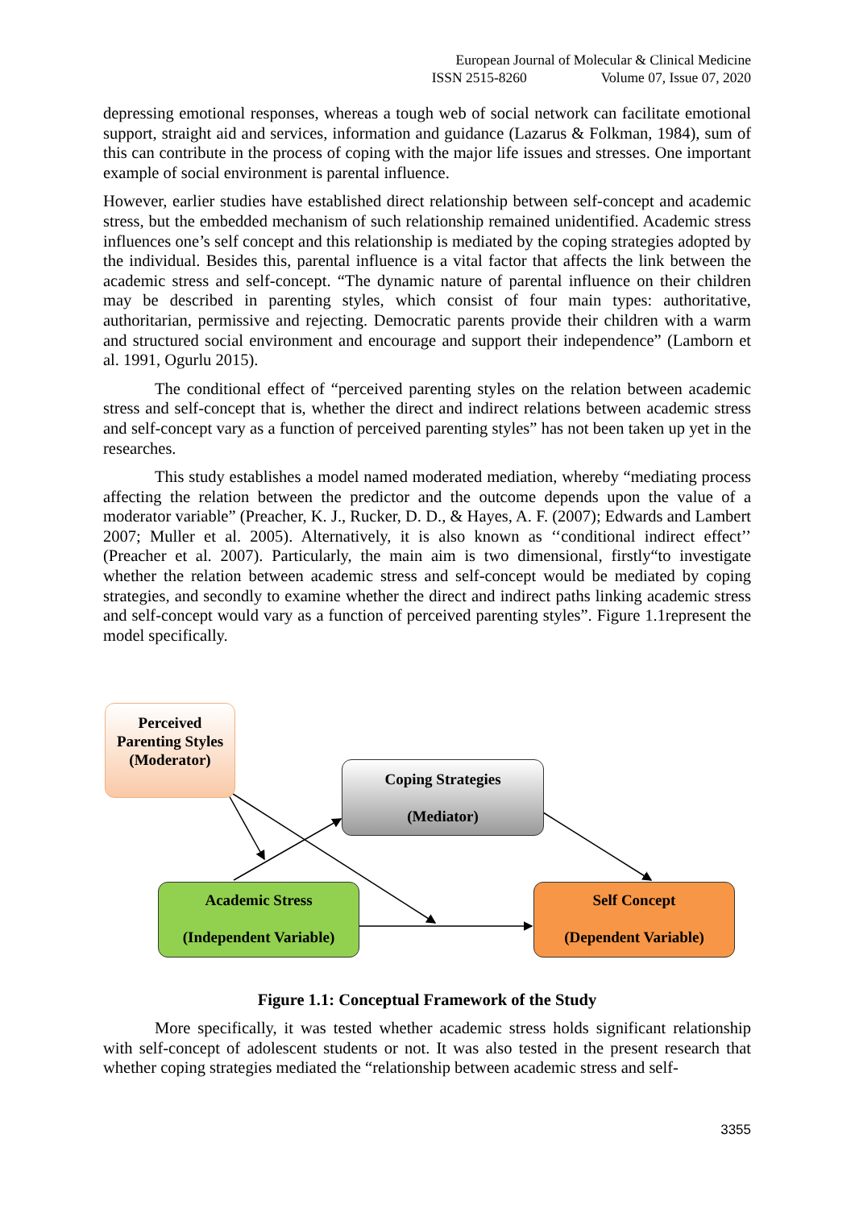European Journal of Molecular & Clinical Medicine
ISSN 2515-8260 Volume 07, Issue 07, 2020
depressing emotional responses, whereas a tough web of social network can facilitate emotional support, straight aid and services, information and guidance (Lazarus & Folkman, 1984), sum of this can contribute in the process of coping with the major life issues and stresses. One important example of social environment is parental influence.
However, earlier studies have established direct relationship between self-concept and academic stress, but the embedded mechanism of such relationship remained unidentified. Academic stress influences one’s self concept and this relationship is mediated by the coping strategies adopted by the individual. Besides this, parental influence is a vital factor that affects the link between the academic stress and self-concept. “The dynamic nature of parental influence on their children may be described in parenting styles, which consist of four main types: authoritative, authoritarian, permissive and rejecting. Democratic parents provide their children with a warm and structured social environment and encourage and support their independence” (Lamborn et al. 1991, Ogurlu 2015).
The conditional effect of “perceived parenting styles on the relation between academic stress and self-concept that is, whether the direct and indirect relations between academic stress and self-concept vary as a function of perceived parenting styles” has not been taken up yet in the researches.
This study establishes a model named moderated mediation, whereby “mediating process affecting the relation between the predictor and the outcome depends upon the value of a moderator variable” (Preacher, K. J., Rucker, D. D., & Hayes, A. F. (2007); Edwards and Lambert 2007; Muller et al. 2005). Alternatively, it is also known as ‘‘conditional indirect effect’’ (Preacher et al. 2007). Particularly, the main aim is two dimensional, firstly“to investigate whether the relation between academic stress and self-concept would be mediated by coping strategies, and secondly to examine whether the direct and indirect paths linking academic stress and self-concept would vary as a function of perceived parenting styles”. Figure 1.1represent the model specifically.
Perceived Parenting Styles (Moderator)
Coping Strategies
(Mediator)
Academic Stress
(Independent Variable)
Self Concept
(Dependent Variable)
Figure 1.1: Conceptual Framework of the Study
More specifically, it was tested whether academic stress holds significant relationship with self-concept of adolescent students or not. It was also tested in the present research that whether coping strategies mediated the “relationship between academic stress and self-
3355